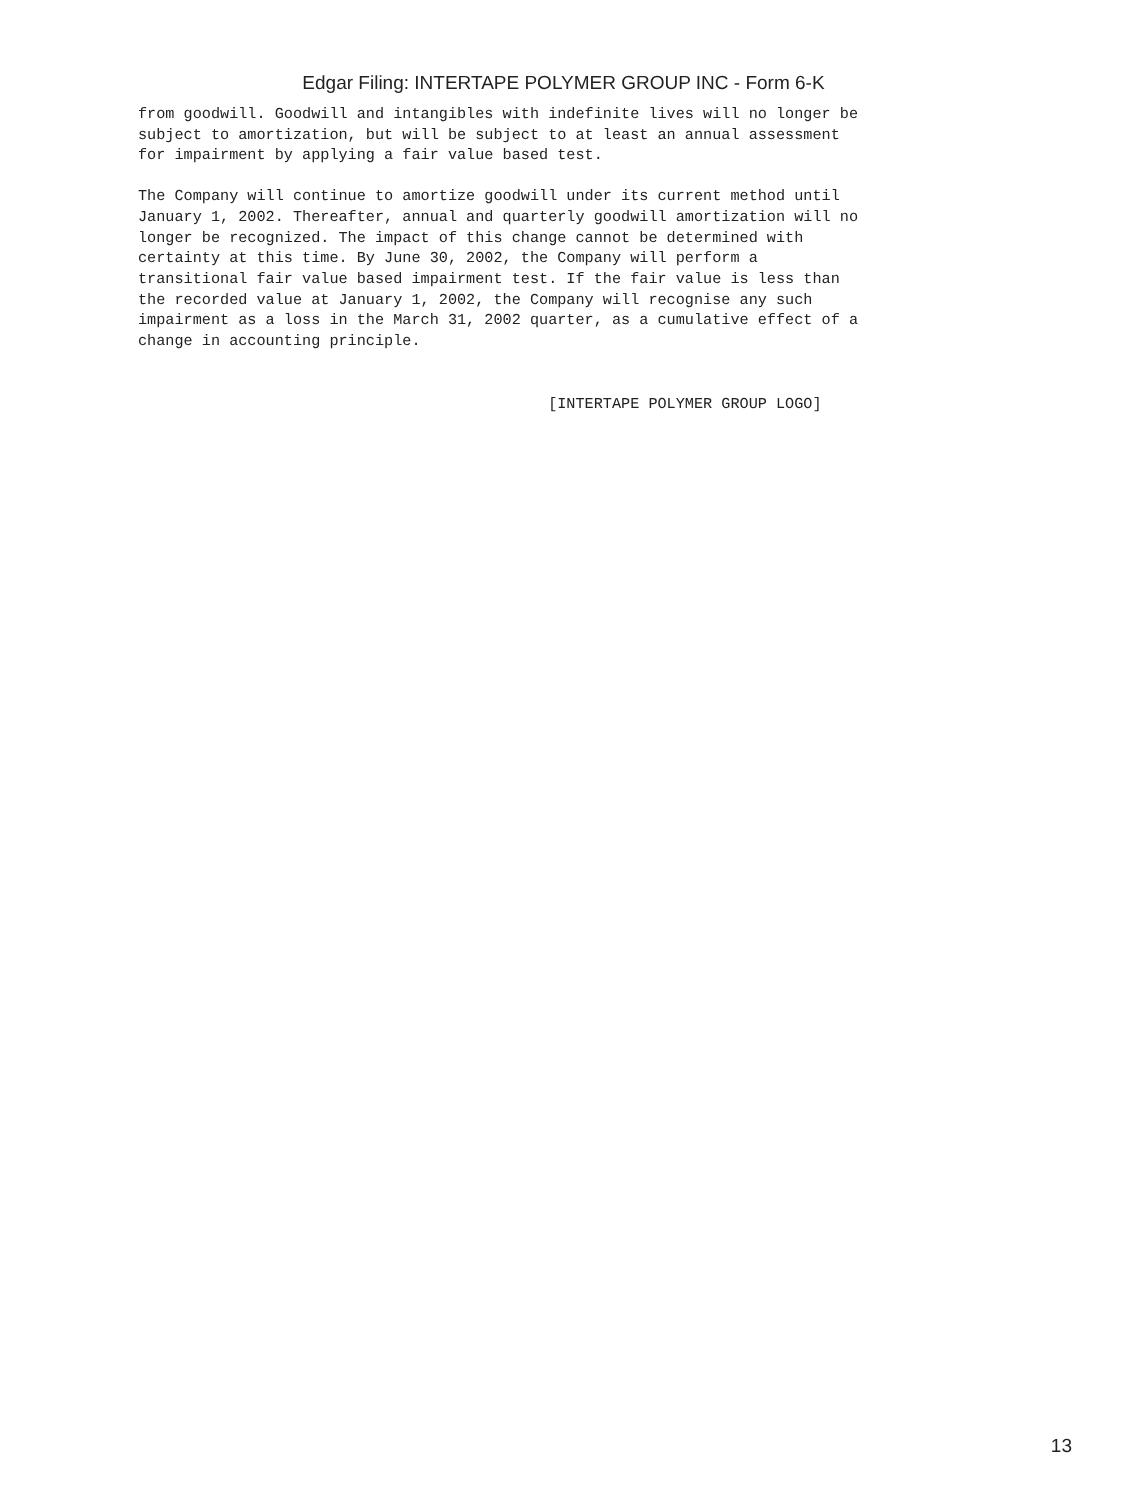Edgar Filing: INTERTAPE POLYMER GROUP INC - Form 6-K
from goodwill. Goodwill and intangibles with indefinite lives will no longer be
subject to amortization, but will be subject to at least an annual assessment
for impairment by applying a fair value based test.
The Company will continue to amortize goodwill under its current method until
January 1, 2002. Thereafter, annual and quarterly goodwill amortization will no
longer be recognized. The impact of this change cannot be determined with
certainty at this time. By June 30, 2002, the Company will perform a
transitional fair value based impairment test. If the fair value is less than
the recorded value at January 1, 2002, the Company will recognise any such
impairment as a loss in the March 31, 2002 quarter, as a cumulative effect of a
change in accounting principle.
                                             [INTERTAPE POLYMER GROUP LOGO]
13